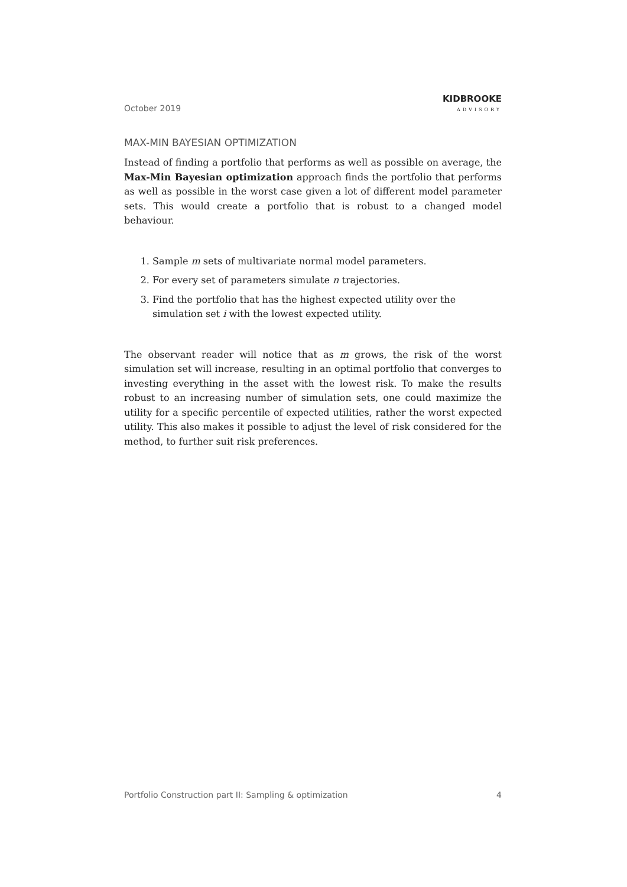October 2019
KIDBROOKE
ADVISORY
MAX-MIN BAYESIAN OPTIMIZATION
Instead of finding a portfolio that performs as well as possible on average, the Max-Min Bayesian optimization approach finds the portfolio that performs as well as possible in the worst case given a lot of different model parameter sets. This would create a portfolio that is robust to a changed model behaviour.
1. Sample m sets of multivariate normal model parameters.
2. For every set of parameters simulate n trajectories.
3. Find the portfolio that has the highest expected utility over the simulation set i with the lowest expected utility.
The observant reader will notice that as m grows, the risk of the worst simulation set will increase, resulting in an optimal portfolio that converges to investing everything in the asset with the lowest risk. To make the results robust to an increasing number of simulation sets, one could maximize the utility for a specific percentile of expected utilities, rather the worst expected utility. This also makes it possible to adjust the level of risk considered for the method, to further suit risk preferences.
Portfolio Construction part II: Sampling & optimization 4